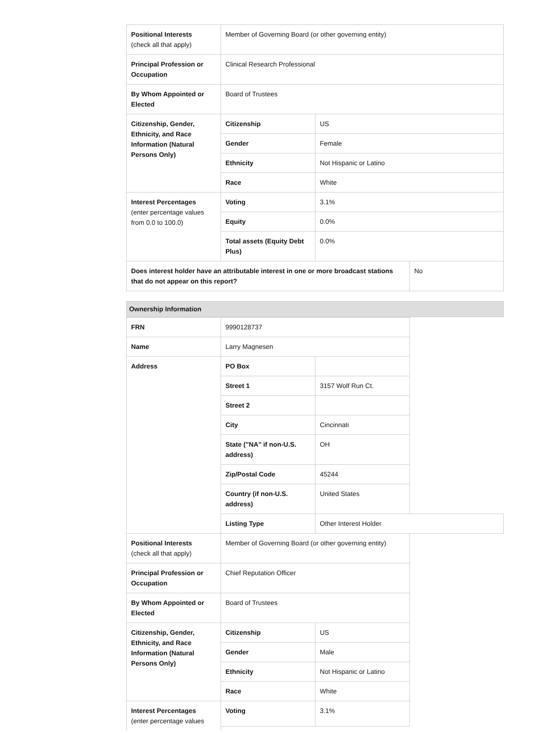| Positional Interests (check all that apply) | Member of Governing Board (or other governing entity) | | |
| Principal Profession or Occupation | Clinical Research Professional | | |
| By Whom Appointed or Elected | Board of Trustees | | |
| Citizenship, Gender, Ethnicity, and Race Information (Natural Persons Only) | Citizenship | US | |
| | Gender | Female | |
| | Ethnicity | Not Hispanic or Latino | |
| | Race | White | |
| Interest Percentages (enter percentage values from 0.0 to 100.0) | Voting | 3.1% | |
| | Equity | 0.0% | |
| | Total assets (Equity Debt Plus) | 0.0% | |
| Does interest holder have an attributable interest in one or more broadcast stations that do not appear on this report? | | | No |
Ownership Information
| FRN | 9990128737 | |
| Name | Larry Magnesen | |
| Address | PO Box | |
| | Street 1 | 3157 Wolf Run Ct. |
| | Street 2 | |
| | City | Cincinnati |
| | State ("NA" if non-U.S. address) | OH |
| | Zip/Postal Code | 45244 |
| | Country (if non-U.S. address) | United States |
| | Listing Type | Other Interest Holder |
| Positional Interests (check all that apply) | Member of Governing Board (or other governing entity) | |
| Principal Profession or Occupation | Chief Reputation Officer | |
| By Whom Appointed or Elected | Board of Trustees | |
| Citizenship, Gender, Ethnicity, and Race Information (Natural Persons Only) | Citizenship | US |
| | Gender | Male |
| | Ethnicity | Not Hispanic or Latino |
| | Race | White |
| Interest Percentages (enter percentage values | Voting | 3.1% |